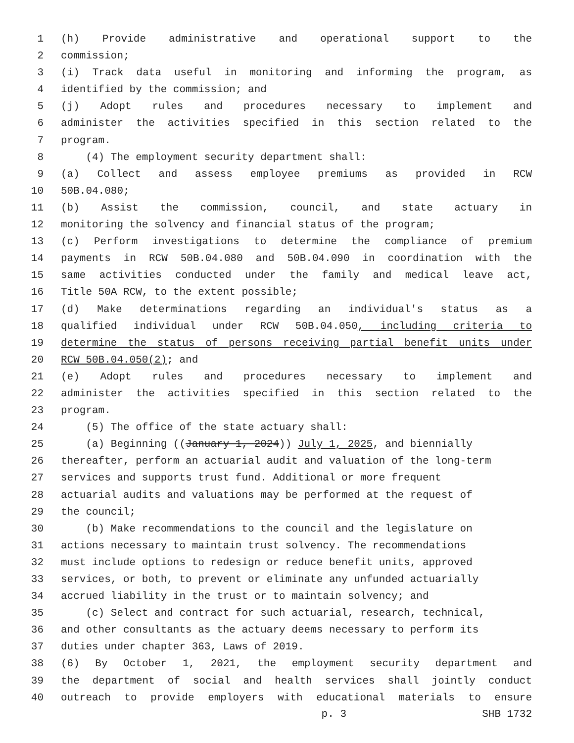1 (h) Provide administrative and operational support to the
2 commission;
3 (i) Track data useful in monitoring and informing the program, as
4 identified by the commission; and
5 (j) Adopt rules and procedures necessary to implement and
6 administer the activities specified in this section related to the
7 program.
8 (4) The employment security department shall:
9 (a) Collect and assess employee premiums as provided in RCW
10 50B.04.080;
11 (b) Assist the commission, council, and state actuary in
12 monitoring the solvency and financial status of the program;
13 (c) Perform investigations to determine the compliance of premium
14 payments in RCW 50B.04.080 and 50B.04.090 in coordination with the
15 same activities conducted under the family and medical leave act,
16 Title 50A RCW, to the extent possible;
17 (d) Make determinations regarding an individual's status as a
18 qualified individual under RCW 50B.04.050, including criteria to
19 determine the status of persons receiving partial benefit units under
20 RCW 50B.04.050(2); and
21 (e) Adopt rules and procedures necessary to implement and
22 administer the activities specified in this section related to the
23 program.
24 (5) The office of the state actuary shall:
25 (a) Beginning ((January 1, 2024)) July 1, 2025, and biennially
26 thereafter, perform an actuarial audit and valuation of the long-term
27 services and supports trust fund. Additional or more frequent
28 actuarial audits and valuations may be performed at the request of
29 the council;
30 (b) Make recommendations to the council and the legislature on
31 actions necessary to maintain trust solvency. The recommendations
32 must include options to redesign or reduce benefit units, approved
33 services, or both, to prevent or eliminate any unfunded actuarially
34 accrued liability in the trust or to maintain solvency; and
35 (c) Select and contract for such actuarial, research, technical,
36 and other consultants as the actuary deems necessary to perform its
37 duties under chapter 363, Laws of 2019.
38 (6) By October 1, 2021, the employment security department and
39 the department of social and health services shall jointly conduct
40 outreach to provide employers with educational materials to ensure
p. 3 SHB 1732